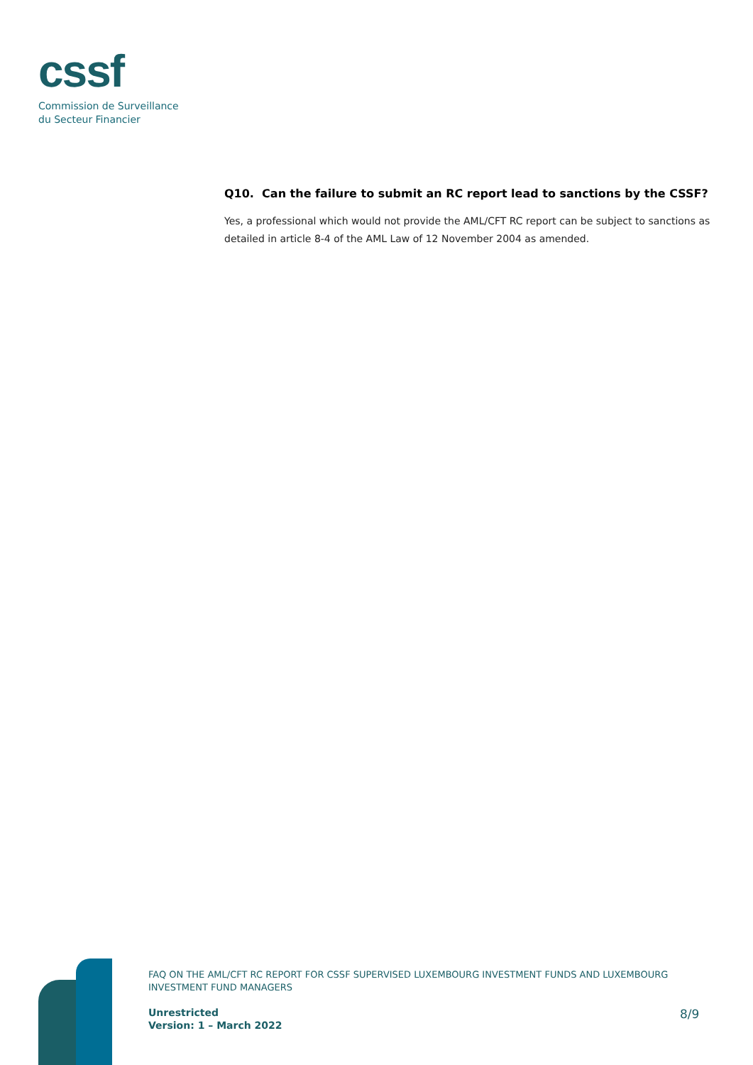cssf
Commission de Surveillance
du Secteur Financier
Q10. Can the failure to submit an RC report lead to sanctions by the CSSF?
Yes, a professional which would not provide the AML/CFT RC report can be subject to sanctions as detailed in article 8-4 of the AML Law of 12 November 2004 as amended.
FAQ ON THE AML/CFT RC REPORT FOR CSSF SUPERVISED LUXEMBOURG INVESTMENT FUNDS AND LUXEMBOURG INVESTMENT FUND MANAGERS
Unrestricted
Version: 1 – March 2022
8/9